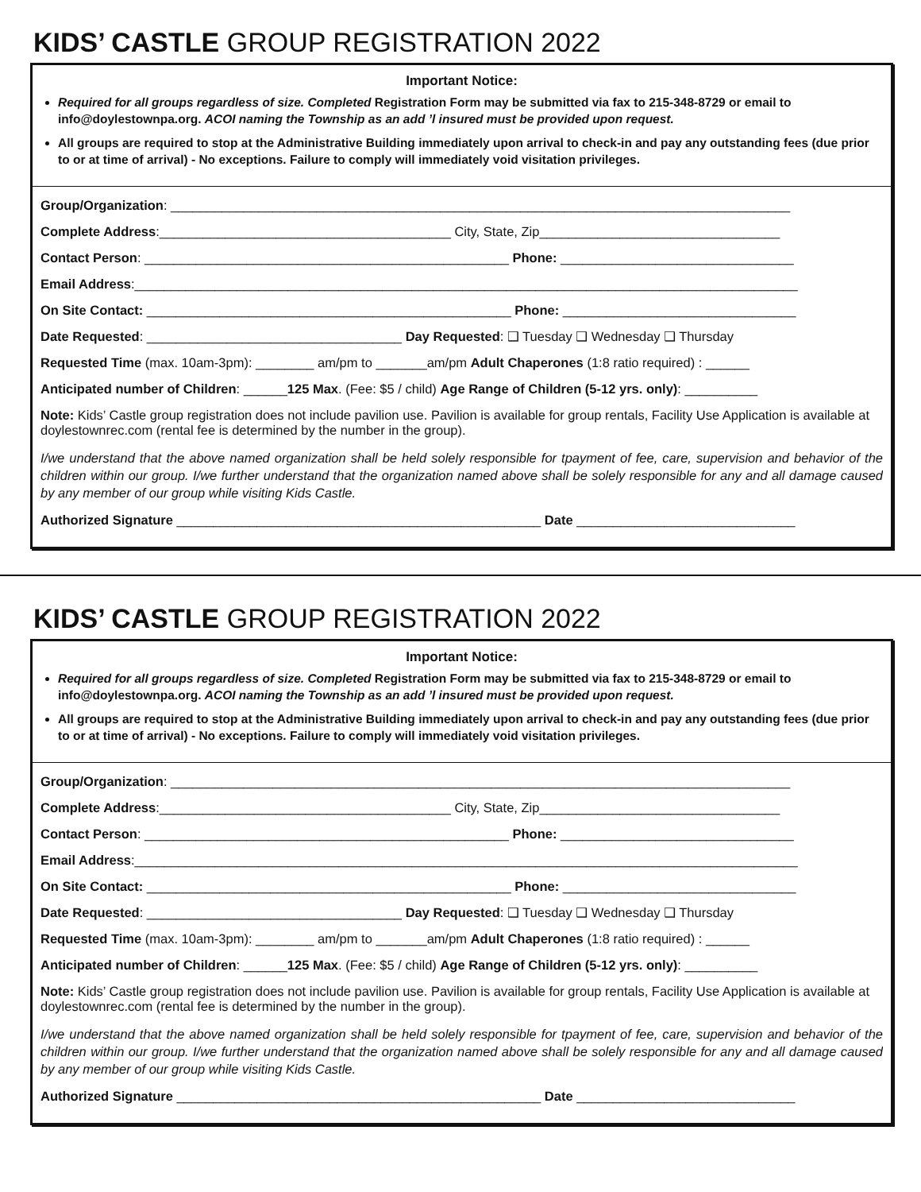KIDS’ CASTLE GROUP REGISTRATION 2022
Important Notice:
Required for all groups regardless of size. Completed Registration Form may be submitted via fax to 215-348-8729 or email to info@doylestownpa.org. ACOI naming the Township as an add ’l insured must be provided upon request.
All groups are required to stop at the Administrative Building immediately upon arrival to check-in and pay any outstanding fees (due prior to or at time of arrival) - No exceptions. Failure to comply will immediately void visitation privileges.
Group/Organization: _____________________________________________________________________________________
Complete Address:________________________________________ City, State, Zip_________________________________
Contact Person: __________________________________________________ Phone: ________________________________
Email Address:___________________________________________________________________________________________
On Site Contact: __________________________________________________ Phone: ________________________________
Date Requested: ___________________________________ Day Requested: ❑ Tuesday ❑ Wednesday ❑ Thursday
Requested Time (max. 10am-3pm): ________ am/pm to _______am/pm Adult Chaperones (1:8 ratio required) : ______
Anticipated number of Children: ______125 Max. (Fee: $5 / child) Age Range of Children (5-12 yrs. only): __________
Note: Kids’ Castle group registration does not include pavilion use. Pavilion is available for group rentals, Facility Use Application is available at doylestownrec.com (rental fee is determined by the number in the group).
I/we understand that the above named organization shall be held solely responsible for tpayment of fee, care, supervision and behavior of the children within our group. I/we further understand that the organization named above shall be solely responsible for any and all damage caused by any member of our group while visiting Kids Castle.
Authorized Signature __________________________________________________ Date ______________________________
KIDS’ CASTLE GROUP REGISTRATION 2022
Important Notice:
Required for all groups regardless of size. Completed Registration Form may be submitted via fax to 215-348-8729 or email to info@doylestownpa.org. ACOI naming the Township as an add ’l insured must be provided upon request.
All groups are required to stop at the Administrative Building immediately upon arrival to check-in and pay any outstanding fees (due prior to or at time of arrival) - No exceptions. Failure to comply will immediately void visitation privileges.
Group/Organization: _____________________________________________________________________________________
Complete Address:________________________________________ City, State, Zip_________________________________
Contact Person: __________________________________________________ Phone: ________________________________
Email Address:___________________________________________________________________________________________
On Site Contact: __________________________________________________ Phone: ________________________________
Date Requested: ___________________________________ Day Requested: ❑ Tuesday ❑ Wednesday ❑ Thursday
Requested Time (max. 10am-3pm): ________ am/pm to _______am/pm Adult Chaperones (1:8 ratio required) : ______
Anticipated number of Children: ______125 Max. (Fee: $5 / child) Age Range of Children (5-12 yrs. only): __________
Note: Kids’ Castle group registration does not include pavilion use. Pavilion is available for group rentals, Facility Use Application is available at doylestownrec.com (rental fee is determined by the number in the group).
I/we understand that the above named organization shall be held solely responsible for tpayment of fee, care, supervision and behavior of the children within our group. I/we further understand that the organization named above shall be solely responsible for any and all damage caused by any member of our group while visiting Kids Castle.
Authorized Signature __________________________________________________ Date ______________________________